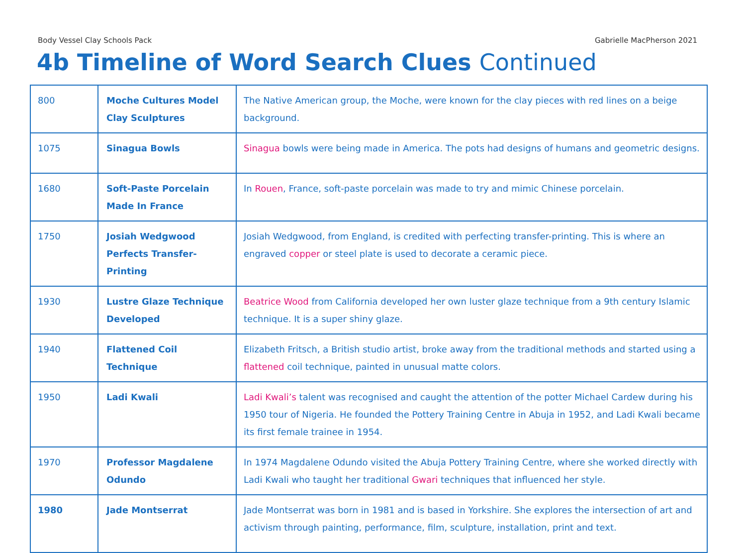Body Vessel Clay Schools Pack Gabrielle MacPherson 2021
4b Timeline of Word Search Clues Continued
| 800 | Moche Cultures Model Clay Sculptures | The Native American group, the Moche, were known for the clay pieces with red lines on a beige background. |
| 1075 | Sinagua Bowls | Sinagua bowls were being made in America. The pots had designs of humans and geometric designs. |
| 1680 | Soft-Paste Porcelain Made In France | In Rouen , France, soft-paste porcelain was made to try and mimic Chinese porcelain. |
| 1750 | Josiah Wedgwood Perfects Transfer-Printing | Josiah Wedgwood, from England, is credited with perfecting transfer-printing. This is where an engraved copper or steel plate is used to decorate a ceramic piece. |
| 1930 | Lustre Glaze Technique Developed | Beatrice Wood from California developed her own luster glaze technique from a 9th century Islamic technique. It is a super shiny glaze. |
| 1940 | Flattened Coil Technique | Elizabeth Fritsch, a British studio artist, broke away from the traditional methods and started using a flattened coil technique, painted in unusual matte colors. |
| 1950 | Ladi Kwali | Ladi Kwali’s talent was recognised and caught the attention of the potter Michael Cardew during his 1950 tour of Nigeria. He founded the Pottery Training Centre in Abuja in 1952, and Ladi Kwali became its first female trainee in 1954. |
| 1970 | Professor Magdalene Odundo | In 1974 Magdalene Odundo visited the Abuja Pottery Training Centre, where she worked directly with Ladi Kwali who taught her traditional Gwari techniques that influenced her style. |
| 1980 | Jade Montserrat | Jade Montserrat was born in 1981 and is based in Yorkshire. She explores the intersection of art and activism through painting, performance, film, sculpture, installation, print and text. |